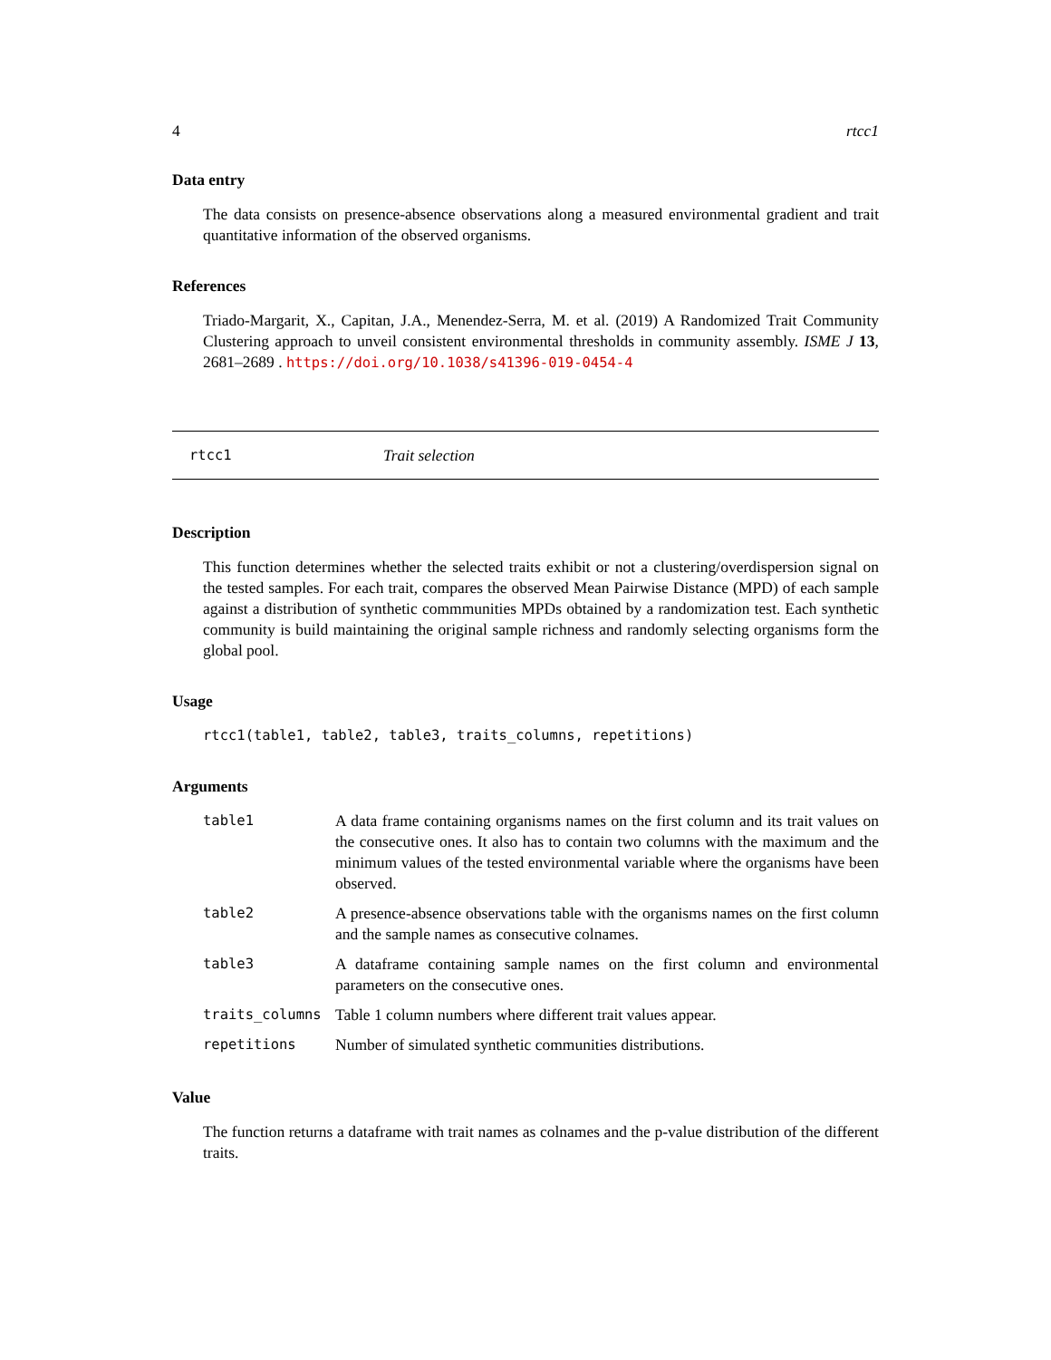4 rtcc1
Data entry
The data consists on presence-absence observations along a measured environmental gradient and trait quantitative information of the observed organisms.
References
Triado-Margarit, X., Capitan, J.A., Menendez-Serra, M. et al. (2019) A Randomized Trait Community Clustering approach to unveil consistent environmental thresholds in community assembly. ISME J 13, 2681–2689 . https://doi.org/10.1038/s41396-019-0454-4
rtcc1 Trait selection
Description
This function determines whether the selected traits exhibit or not a clustering/overdispersion signal on the tested samples. For each trait, compares the observed Mean Pairwise Distance (MPD) of each sample against a distribution of synthetic commmunities MPDs obtained by a randomization test. Each synthetic community is build maintaining the original sample richness and randomly selecting organisms form the global pool.
Usage
rtcc1(table1, table2, table3, traits_columns, repetitions)
Arguments
| table1 | A data frame containing organisms names on the first column and its trait values on the consecutive ones. It also has to contain two columns with the maximum and the minimum values of the tested environmental variable where the organisms have been observed. |
| table2 | A presence-absence observations table with the organisms names on the first column and the sample names as consecutive colnames. |
| table3 | A dataframe containing sample names on the first column and environmental parameters on the consecutive ones. |
| traits_columns | Table 1 column numbers where different trait values appear. |
| repetitions | Number of simulated synthetic communities distributions. |
Value
The function returns a dataframe with trait names as colnames and the p-value distribution of the different traits.